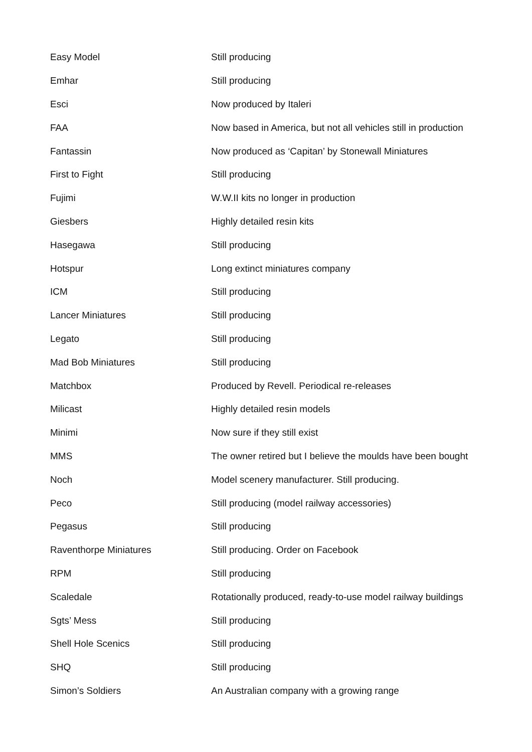| Easy Model | Still producing |
| Emhar | Still producing |
| Esci | Now produced by Italeri |
| FAA | Now based in America, but not all vehicles still in production |
| Fantassin | Now produced as ‘Capitan’ by Stonewall Miniatures |
| First to Fight | Still producing |
| Fujimi | W.W.II kits no longer in production |
| Giesbers | Highly detailed resin kits |
| Hasegawa | Still producing |
| Hotspur | Long extinct miniatures company |
| ICM | Still producing |
| Lancer Miniatures | Still producing |
| Legato | Still producing |
| Mad Bob Miniatures | Still producing |
| Matchbox | Produced by Revell. Periodical re-releases |
| Milicast | Highly detailed resin models |
| Minimi | Now sure if they still exist |
| MMS | The owner retired but I believe the moulds have been bought |
| Noch | Model scenery manufacturer. Still producing. |
| Peco | Still producing (model railway accessories) |
| Pegasus | Still producing |
| Raventhorpe Miniatures | Still producing. Order on Facebook |
| RPM | Still producing |
| Scaledale | Rotationally produced, ready-to-use model railway buildings |
| Sgts’ Mess | Still producing |
| Shell Hole Scenics | Still producing |
| SHQ | Still producing |
| Simon’s Soldiers | An Australian company with a growing range |